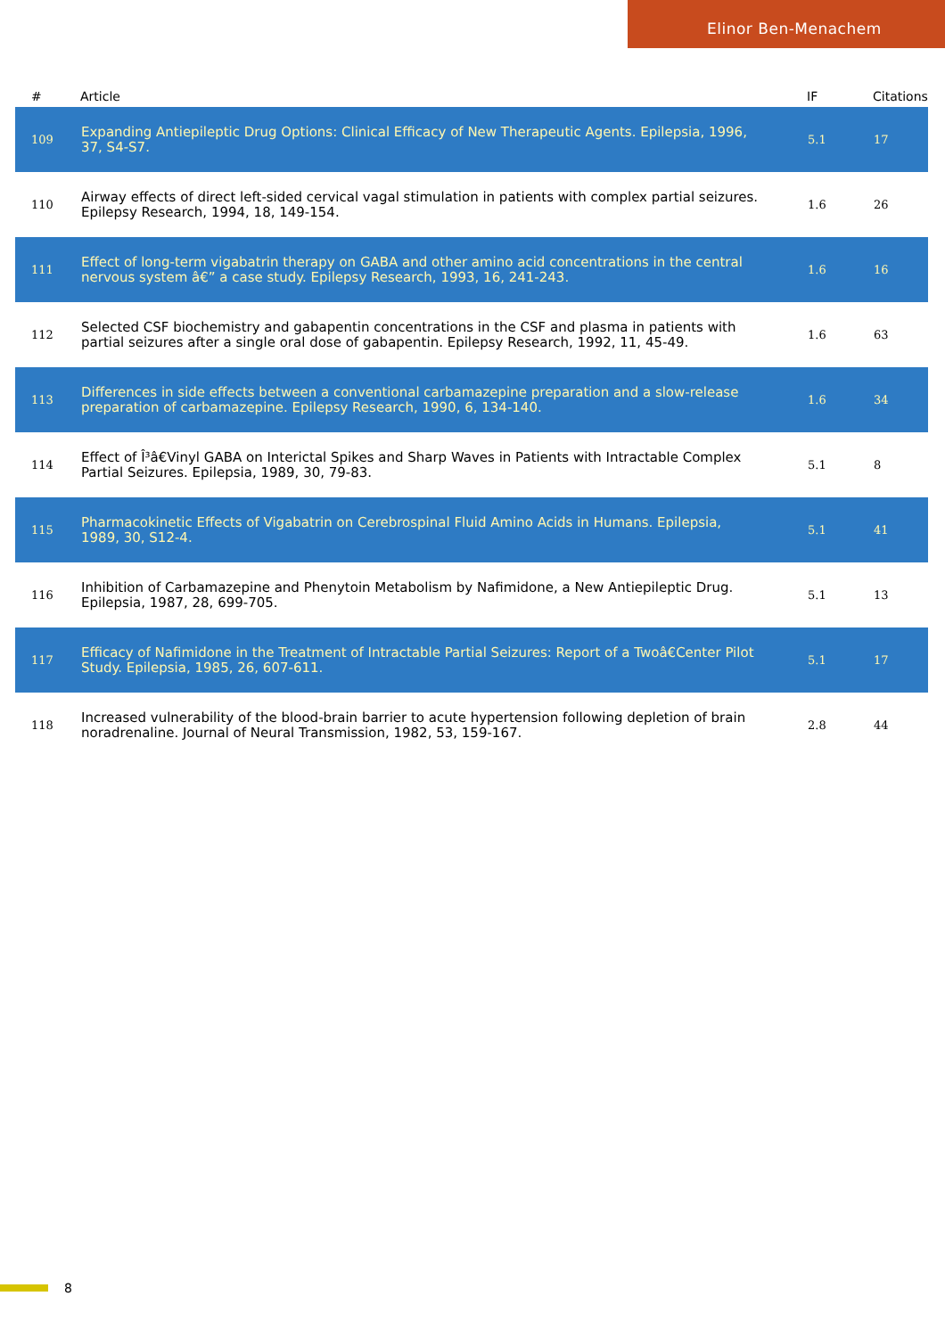Elinor Ben-Menachem
| # | Article | IF | Citations |
| --- | --- | --- | --- |
| 109 | Expanding Antiepileptic Drug Options: Clinical Efficacy of New Therapeutic Agents. Epilepsia, 1996, 37, S4-S7. | 5.1 | 17 |
| 110 | Airway effects of direct left-sided cervical vagal stimulation in patients with complex partial seizures. Epilepsy Research, 1994, 18, 149-154. | 1.6 | 26 |
| 111 | Effect of long-term vigabatrin therapy on GABA and other amino acid concentrations in the central nervous system â€” a case study. Epilepsy Research, 1993, 16, 241-243. | 1.6 | 16 |
| 112 | Selected CSF biochemistry and gabapentin concentrations in the CSF and plasma in patients with partial seizures after a single oral dose of gabapentin. Epilepsy Research, 1992, 11, 45-49. | 1.6 | 63 |
| 113 | Differences in side effects between a conventional carbamazepine preparation and a slow-release preparation of carbamazepine. Epilepsy Research, 1990, 6, 134-140. | 1.6 | 34 |
| 114 | Effect of Î³â€Vinyl GABA on Interictal Spikes and Sharp Waves in Patients with Intractable Complex Partial Seizures. Epilepsia, 1989, 30, 79-83. | 5.1 | 8 |
| 115 | Pharmacokinetic Effects of Vigabatrin on Cerebrospinal Fluid Amino Acids in Humans. Epilepsia, 1989, 30, S12-4. | 5.1 | 41 |
| 116 | Inhibition of Carbamazepine and Phenytoin Metabolism by Nafimidone, a New Antiepileptic Drug. Epilepsia, 1987, 28, 699-705. | 5.1 | 13 |
| 117 | Efficacy of Nafimidone in the Treatment of Intractable Partial Seizures: Report of a Twoâ€Center Pilot Study. Epilepsia, 1985, 26, 607-611. | 5.1 | 17 |
| 118 | Increased vulnerability of the blood-brain barrier to acute hypertension following depletion of brain noradrenaline. Journal of Neural Transmission, 1982, 53, 159-167. | 2.8 | 44 |
8